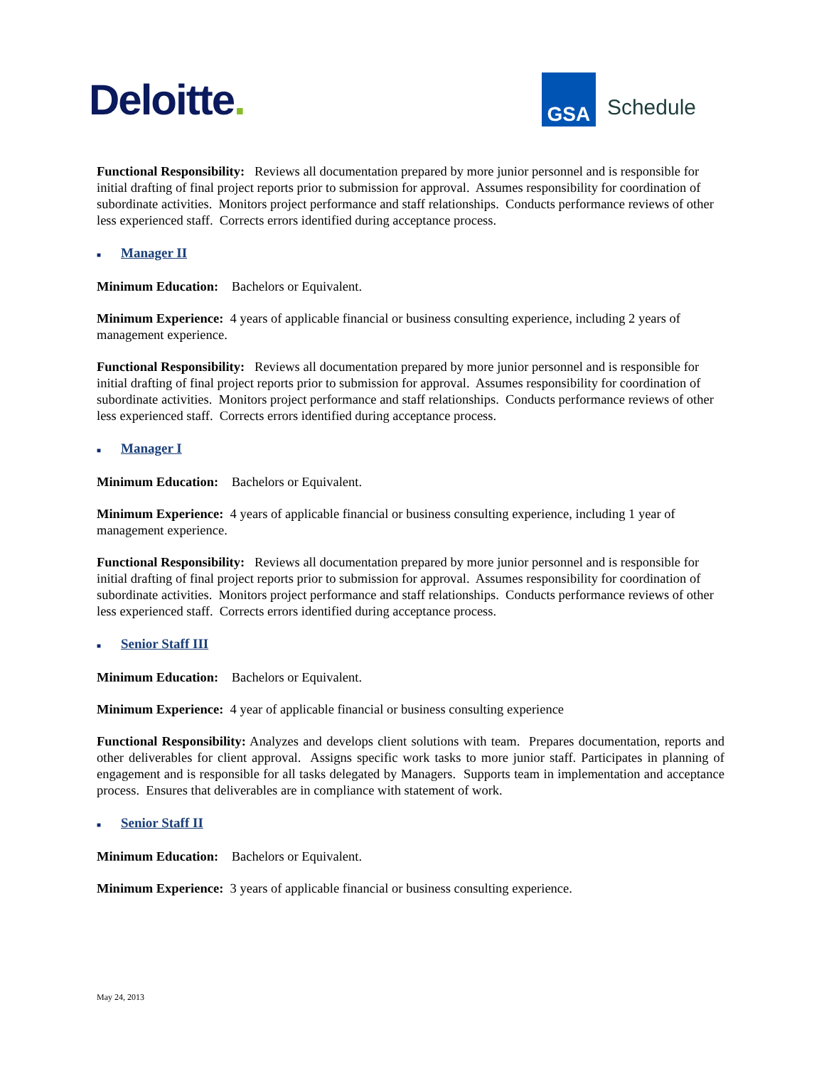Deloitte.
GSA
Schedule
Functional Responsibility: Reviews all documentation prepared by more junior personnel and is responsible for initial drafting of final project reports prior to submission for approval. Assumes responsibility for coordination of subordinate activities. Monitors project performance and staff relationships. Conducts performance reviews of other less experienced staff. Corrects errors identified during acceptance process.
■ Manager II
Minimum Education: Bachelors or Equivalent.
Minimum Experience: 4 years of applicable financial or business consulting experience, including 2 years of management experience.
Functional Responsibility: Reviews all documentation prepared by more junior personnel and is responsible for initial drafting of final project reports prior to submission for approval. Assumes responsibility for coordination of subordinate activities. Monitors project performance and staff relationships. Conducts performance reviews of other less experienced staff. Corrects errors identified during acceptance process.
■ Manager I
Minimum Education: Bachelors or Equivalent.
Minimum Experience: 4 years of applicable financial or business consulting experience, including 1 year of management experience.
Functional Responsibility: Reviews all documentation prepared by more junior personnel and is responsible for initial drafting of final project reports prior to submission for approval. Assumes responsibility for coordination of subordinate activities. Monitors project performance and staff relationships. Conducts performance reviews of other less experienced staff. Corrects errors identified during acceptance process.
■ Senior Staff III
Minimum Education: Bachelors or Equivalent.
Minimum Experience: 4 year of applicable financial or business consulting experience
Functional Responsibility: Analyzes and develops client solutions with team. Prepares documentation, reports and other deliverables for client approval. Assigns specific work tasks to more junior staff. Participates in planning of engagement and is responsible for all tasks delegated by Managers. Supports team in implementation and acceptance process. Ensures that deliverables are in compliance with statement of work.
■ Senior Staff II
Minimum Education: Bachelors or Equivalent.
Minimum Experience: 3 years of applicable financial or business consulting experience.
May 24, 2013